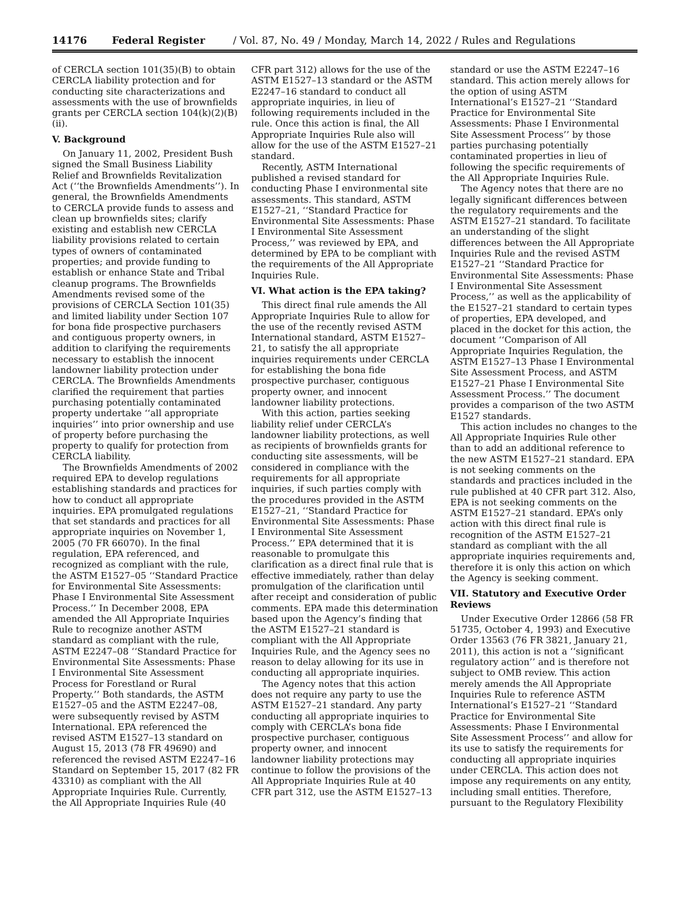14176 Federal Register / Vol. 87, No. 49 / Monday, March 14, 2022 / Rules and Regulations
of CERCLA section 101(35)(B) to obtain CERCLA liability protection and for conducting site characterizations and assessments with the use of brownfields grants per CERCLA section 104(k)(2)(B)(ii).
V. Background
On January 11, 2002, President Bush signed the Small Business Liability Relief and Brownfields Revitalization Act (‘‘the Brownfields Amendments’’). In general, the Brownfields Amendments to CERCLA provide funds to assess and clean up brownfields sites; clarify existing and establish new CERCLA liability provisions related to certain types of owners of contaminated properties; and provide funding to establish or enhance State and Tribal cleanup programs. The Brownfields Amendments revised some of the provisions of CERCLA Section 101(35) and limited liability under Section 107 for bona fide prospective purchasers and contiguous property owners, in addition to clarifying the requirements necessary to establish the innocent landowner liability protection under CERCLA. The Brownfields Amendments clarified the requirement that parties purchasing potentially contaminated property undertake ‘‘all appropriate inquiries’’ into prior ownership and use of property before purchasing the property to qualify for protection from CERCLA liability.
The Brownfields Amendments of 2002 required EPA to develop regulations establishing standards and practices for how to conduct all appropriate inquiries. EPA promulgated regulations that set standards and practices for all appropriate inquiries on November 1, 2005 (70 FR 66070). In the final regulation, EPA referenced, and recognized as compliant with the rule, the ASTM E1527–05 ‘‘Standard Practice for Environmental Site Assessments: Phase I Environmental Site Assessment Process.’’ In December 2008, EPA amended the All Appropriate Inquiries Rule to recognize another ASTM standard as compliant with the rule, ASTM E2247–08 ‘‘Standard Practice for Environmental Site Assessments: Phase I Environmental Site Assessment Process for Forestland or Rural Property.’’ Both standards, the ASTM E1527–05 and the ASTM E2247–08, were subsequently revised by ASTM International. EPA referenced the revised ASTM E1527–13 standard on August 15, 2013 (78 FR 49690) and referenced the revised ASTM E2247–16 Standard on September 15, 2017 (82 FR 43310) as compliant with the All Appropriate Inquiries Rule. Currently, the All Appropriate Inquiries Rule (40
CFR part 312) allows for the use of the ASTM E1527–13 standard or the ASTM E2247–16 standard to conduct all appropriate inquiries, in lieu of following requirements included in the rule. Once this action is final, the All Appropriate Inquiries Rule also will allow for the use of the ASTM E1527–21 standard.
Recently, ASTM International published a revised standard for conducting Phase I environmental site assessments. This standard, ASTM E1527–21, ‘‘Standard Practice for Environmental Site Assessments: Phase I Environmental Site Assessment Process,’’ was reviewed by EPA, and determined by EPA to be compliant with the requirements of the All Appropriate Inquiries Rule.
VI. What action is the EPA taking?
This direct final rule amends the All Appropriate Inquiries Rule to allow for the use of the recently revised ASTM International standard, ASTM E1527–21, to satisfy the all appropriate inquiries requirements under CERCLA for establishing the bona fide prospective purchaser, contiguous property owner, and innocent landowner liability protections.
With this action, parties seeking liability relief under CERCLA’s landowner liability protections, as well as recipients of brownfields grants for conducting site assessments, will be considered in compliance with the requirements for all appropriate inquiries, if such parties comply with the procedures provided in the ASTM E1527–21, ‘‘Standard Practice for Environmental Site Assessments: Phase I Environmental Site Assessment Process.’’ EPA determined that it is reasonable to promulgate this clarification as a direct final rule that is effective immediately, rather than delay promulgation of the clarification until after receipt and consideration of public comments. EPA made this determination based upon the Agency’s finding that the ASTM E1527–21 standard is compliant with the All Appropriate Inquiries Rule, and the Agency sees no reason to delay allowing for its use in conducting all appropriate inquiries.
The Agency notes that this action does not require any party to use the ASTM E1527–21 standard. Any party conducting all appropriate inquiries to comply with CERCLA’s bona fide prospective purchaser, contiguous property owner, and innocent landowner liability protections may continue to follow the provisions of the All Appropriate Inquiries Rule at 40 CFR part 312, use the ASTM E1527–13
standard or use the ASTM E2247–16 standard. This action merely allows for the option of using ASTM International’s E1527–21 ‘‘Standard Practice for Environmental Site Assessments: Phase I Environmental Site Assessment Process’’ by those parties purchasing potentially contaminated properties in lieu of following the specific requirements of the All Appropriate Inquiries Rule.
The Agency notes that there are no legally significant differences between the regulatory requirements and the ASTM E1527–21 standard. To facilitate an understanding of the slight differences between the All Appropriate Inquiries Rule and the revised ASTM E1527–21 ‘‘Standard Practice for Environmental Site Assessments: Phase I Environmental Site Assessment Process,’’ as well as the applicability of the E1527–21 standard to certain types of properties, EPA developed, and placed in the docket for this action, the document ‘‘Comparison of All Appropriate Inquiries Regulation, the ASTM E1527–13 Phase I Environmental Site Assessment Process, and ASTM E1527–21 Phase I Environmental Site Assessment Process.’’ The document provides a comparison of the two ASTM E1527 standards.
This action includes no changes to the All Appropriate Inquiries Rule other than to add an additional reference to the new ASTM E1527–21 standard. EPA is not seeking comments on the standards and practices included in the rule published at 40 CFR part 312. Also, EPA is not seeking comments on the ASTM E1527–21 standard. EPA’s only action with this direct final rule is recognition of the ASTM E1527–21 standard as compliant with the all appropriate inquiries requirements and, therefore it is only this action on which the Agency is seeking comment.
VII. Statutory and Executive Order Reviews
Under Executive Order 12866 (58 FR 51735, October 4, 1993) and Executive Order 13563 (76 FR 3821, January 21, 2011), this action is not a ‘‘significant regulatory action’’ and is therefore not subject to OMB review. This action merely amends the All Appropriate Inquiries Rule to reference ASTM International’s E1527–21 ‘‘Standard Practice for Environmental Site Assessments: Phase I Environmental Site Assessment Process’’ and allow for its use to satisfy the requirements for conducting all appropriate inquiries under CERCLA. This action does not impose any requirements on any entity, including small entities. Therefore, pursuant to the Regulatory Flexibility